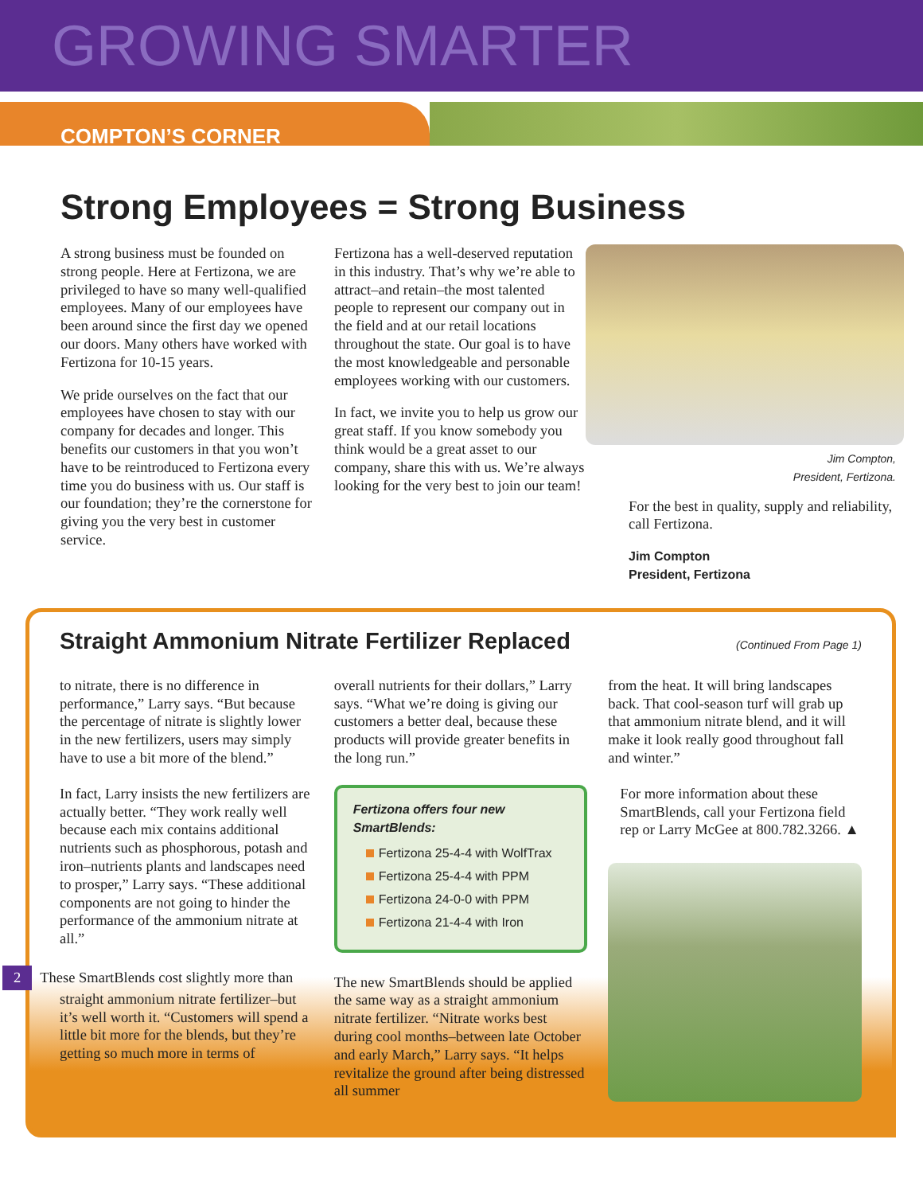GROWING SMARTER
COMPTON’S CORNER
Strong Employees = Strong Business
A strong business must be founded on strong people. Here at Fertizona, we are privileged to have so many well-qualified employees. Many of our employees have been around since the first day we opened our doors. Many others have worked with Fertizona for 10-15 years.
We pride ourselves on the fact that our employees have chosen to stay with our company for decades and longer. This benefits our customers in that you won’t have to be reintroduced to Fertizona every time you do business with us. Our staff is our foundation; they’re the cornerstone for giving you the very best in customer service.
Fertizona has a well-deserved reputation in this industry. That’s why we’re able to attract–and retain–the most talented people to represent our company out in the field and at our retail locations throughout the state. Our goal is to have the most knowledgeable and personable employees working with our customers.
In fact, we invite you to help us grow our great staff. If you know somebody you think would be a great asset to our company, share this with us. We’re always looking for the very best to join our team!
Jim Compton,
President, Fertizona.
For the best in quality, supply and reliability, call Fertizona.
Jim Compton
President, Fertizona
Straight Ammonium Nitrate Fertilizer Replaced (Continued From Page 1)
to nitrate, there is no difference in performance,” Larry says. “But because the percentage of nitrate is slightly lower in the new fertilizers, users may simply have to use a bit more of the blend.”
In fact, Larry insists the new fertilizers are actually better. “They work really well because each mix contains additional nutrients such as phosphorous, potash and iron–nutrients plants and landscapes need to prosper,” Larry says. “These additional components are not going to hinder the performance of the ammonium nitrate at all.”
2 These SmartBlends cost slightly more than straight ammonium nitrate fertilizer–but it’s well worth it. “Customers will spend a little bit more for the blends, but they’re getting so much more in terms of
overall nutrients for their dollars,” Larry says. “What we’re doing is giving our customers a better deal, because these products will provide greater benefits in the long run.”
Fertizona offers four new SmartBlends:
Fertizona 25-4-4 with WolfTrax
Fertizona 25-4-4 with PPM
Fertizona 24-0-0 with PPM
Fertizona 21-4-4 with Iron
The new SmartBlends should be applied the same way as a straight ammonium nitrate fertilizer. “Nitrate works best during cool months–between late October and early March,” Larry says. “It helps revitalize the ground after being distressed all summer
from the heat. It will bring landscapes back. That cool-season turf will grab up that ammonium nitrate blend, and it will make it look really good throughout fall and winter.”
For more information about these SmartBlends, call your Fertizona field rep or Larry McGee at 800.782.3266. ▲